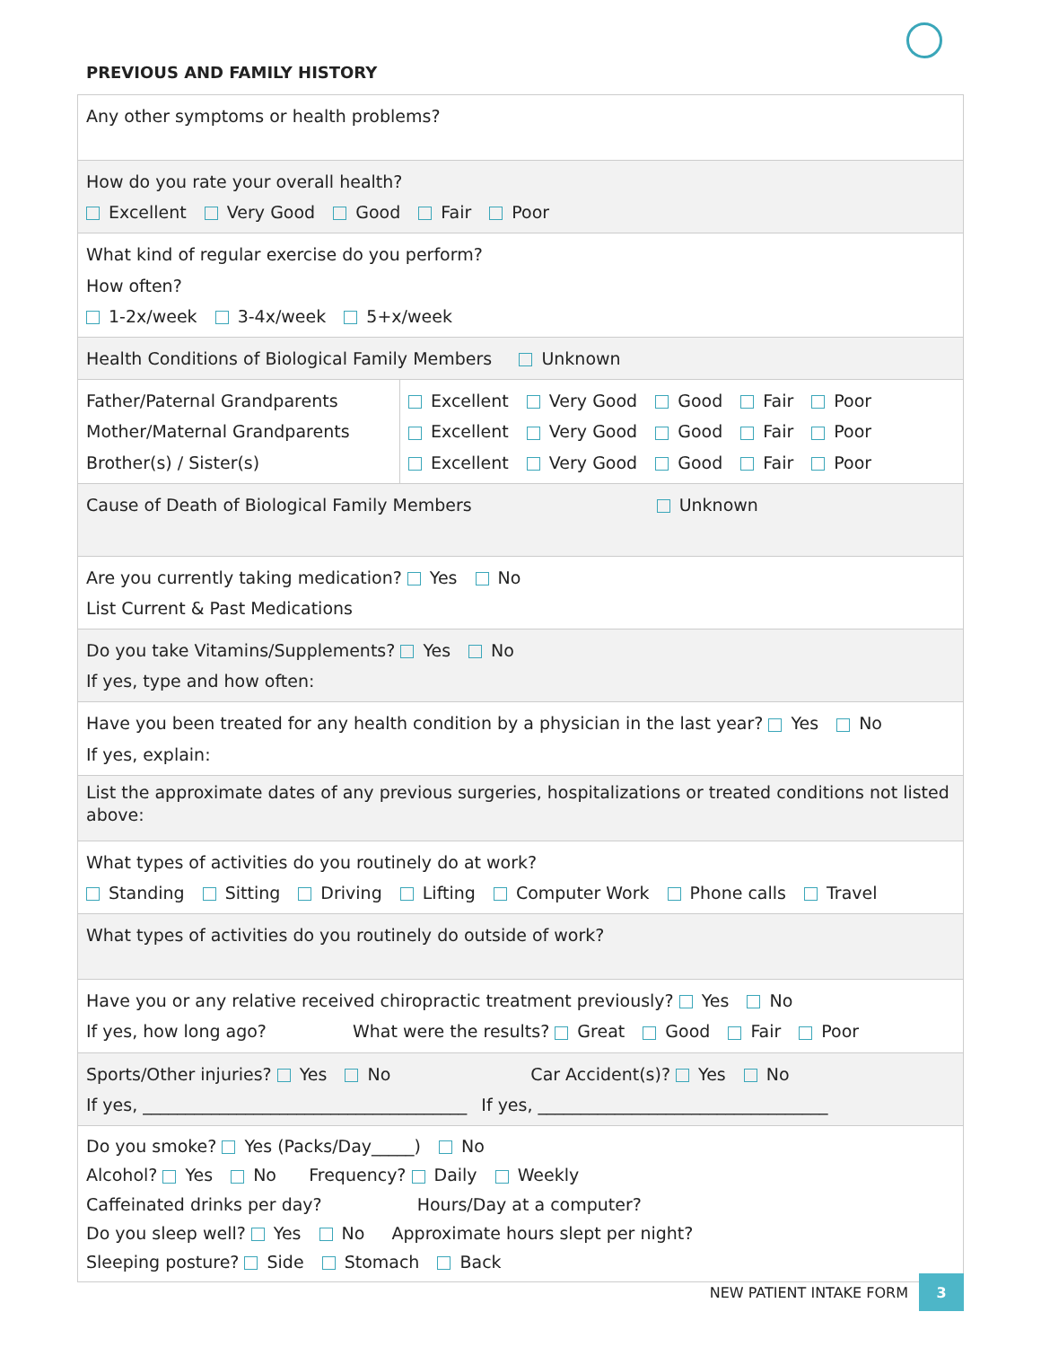PREVIOUS AND FAMILY HISTORY
| Any other symptoms or health problems? | |
| How do you rate your overall health? Excellent Very Good Good Fair Poor | |
| What kind of regular exercise do you perform? How often? 1-2x/week 3-4x/week 5+x/week | |
| Health Conditions of Biological Family Members Unknown | |
| Father/Paternal Grandparents Mother/Maternal Grandparents Brother(s) / Sister(s) | Excellent Very Good Good Fair Poor Excellent Very Good Good Fair Poor Excellent Very Good Good Fair Poor |
| Cause of Death of Biological Family Members Unknown | |
| Are you currently taking medication? Yes No List Current & Past Medications | |
| Do you take Vitamins/Supplements? Yes No If yes, type and how often: | |
| Have you been treated for any health condition by a physician in the last year? Yes No If yes, explain: | |
| List the approximate dates of any previous surgeries, hospitalizations or treated conditions not listed above: | |
| What types of activities do you routinely do at work? Standing Sitting Driving Lifting Computer Work Phone calls Travel | |
| What types of activities do you routinely do outside of work? | |
| Have you or any relative received chiropractic treatment previously? Yes No If yes, how long ago? What were the results? Great Good Fair Poor | |
| Sports/Other injuries? Yes No Car Accident(s)? Yes No If yes, ______________________________________ If yes, __________________________________ | |
| Do you smoke? Yes (Packs/Day_____) No Alcohol? Yes No Frequency? Daily Weekly Caffeinated drinks per day? Hours/Day at a computer? Do you sleep well? Yes No Approximate hours slept per night? Sleeping posture? Side Stomach Back | |
NEW PATIENT INTAKE FORM
3